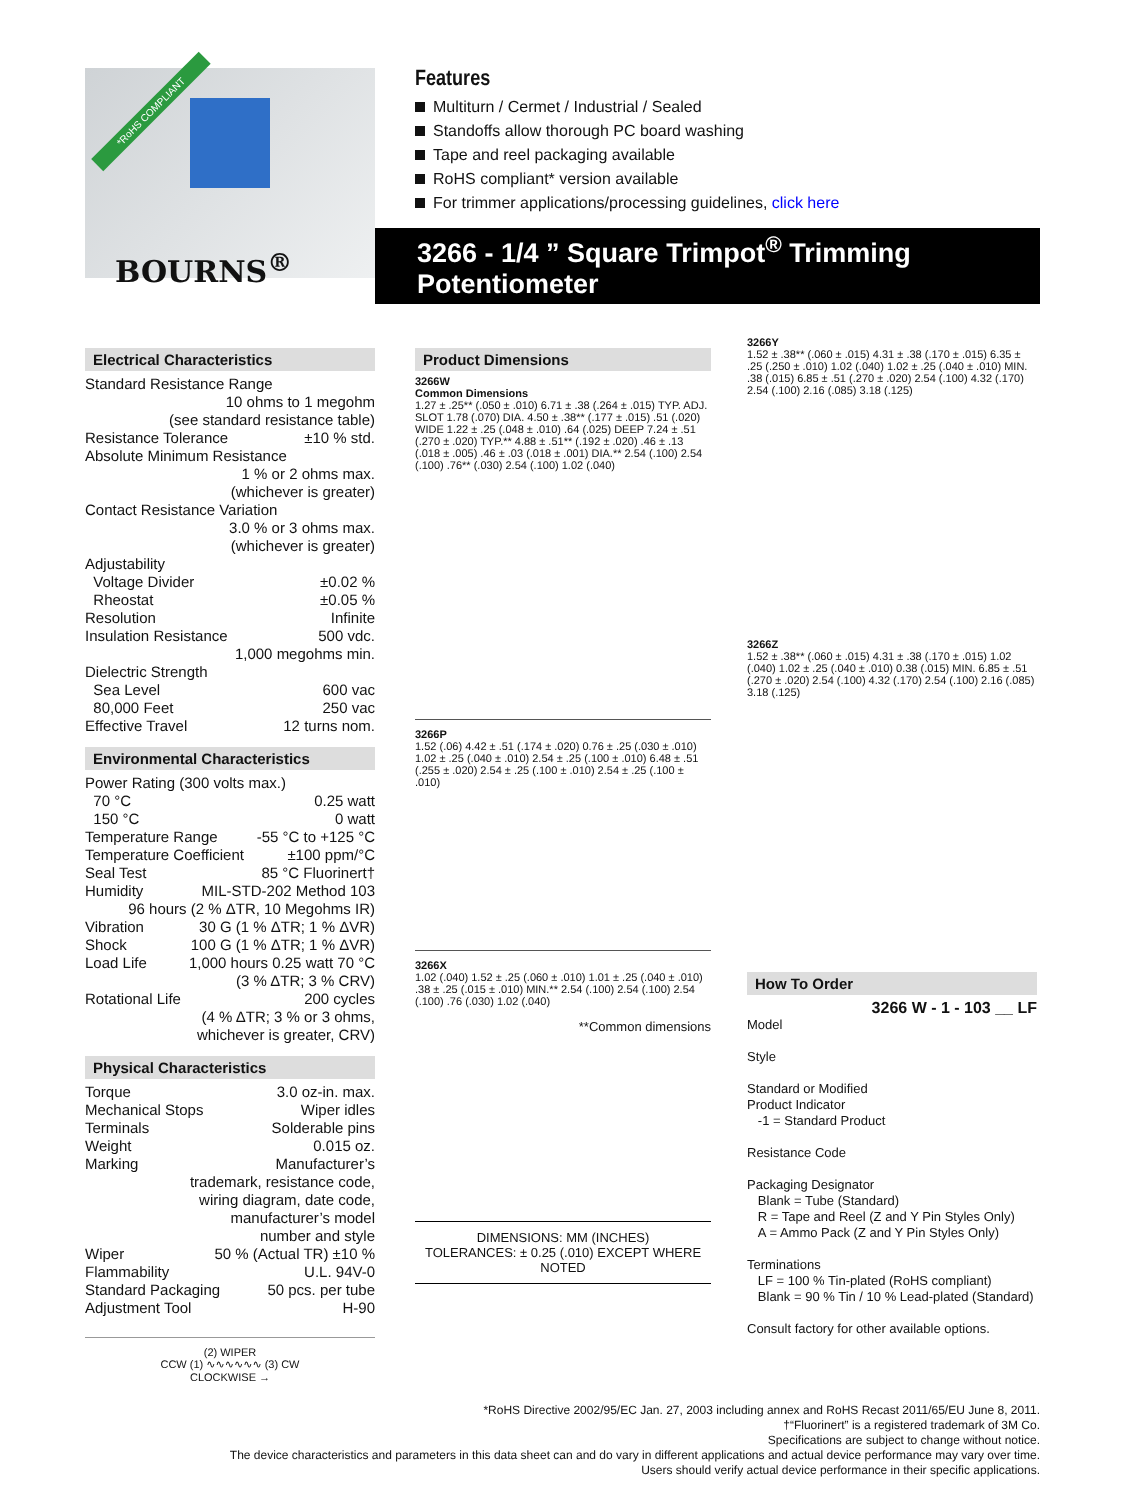*RoHS COMPLIANT
BOURNS<sup>®</sup>
Features
Multiturn / Cermet / Industrial / Sealed
Standoffs allow thorough PC board washing
Tape and reel packaging available
RoHS compliant* version available
For trimmer applications/processing guidelines, click here
3266 - 1/4 ” Square Trimpot<sup>®</sup> Trimming Potentiometer
Electrical Characteristics
Standard Resistance Range
10 ohms to 1 megohm
(see standard resistance table)
Resistance Tolerance ±10 % std.
Absolute Minimum Resistance
1 % or 2 ohms max.
(whichever is greater)
Contact Resistance Variation
3.0 % or 3 ohms max.
(whichever is greater)
Adjustability
Voltage Divider ±0.02 %
Rheostat ±0.05 %
Resolution Infinite
Insulation Resistance 500 vdc.
1,000 megohms min.
Dielectric Strength
Sea Level 600 vac
80,000 Feet 250 vac
Effective Travel 12 turns nom.
Environmental Characteristics
Power Rating (300 volts max.)
70 °C 0.25 watt
150 °C 0 watt
Temperature Range -55 °C to +125 °C
Temperature Coefficient ±100 ppm/°C
Seal Test 85 °C Fluorinert†
Humidity MIL-STD-202 Method 103
96 hours (2 % ΔTR, 10 Megohms IR)
Vibration 30 G (1 % ΔTR; 1 % ΔVR)
Shock 100 G (1 % ΔTR; 1 % ΔVR)
Load Life 1,000 hours 0.25 watt 70 °C
(3 % ΔTR; 3 % CRV)
Rotational Life 200 cycles
(4 % ΔTR; 3 % or 3 ohms,
whichever is greater, CRV)
Physical Characteristics
Torque 3.0 oz-in. max.
Mechanical Stops Wiper idles
Terminals Solderable pins
Weight 0.015 oz.
Marking Manufacturer’s
trademark, resistance code,
wiring diagram, date code,
manufacturer’s model
number and style
Wiper 50 % (Actual TR) ±10 %
Flammability U.L. 94V-0
Standard Packaging 50 pcs. per tube
Adjustment Tool H-90
(2) WIPER
CCW (1) ∿∿∿∿∿∿ (3) CW
CLOCKWISE →
Product Dimensions
3266W
Common Dimensions
1.27 ± .25** (.050 ± .010) 6.71 ± .38 (.264 ± .015) TYP. ADJ. SLOT 1.78 (.070) DIA. 4.50 ± .38** (.177 ± .015) .51 (.020) WIDE 1.22 ± .25 (.048 ± .010) .64 (.025) DEEP 7.24 ± .51 (.270 ± .020) TYP.** 4.88 ± .51** (.192 ± .020) .46 ± .13 (.018 ± .005) .46 ± .03 (.018 ± .001) DIA.** 2.54 (.100) 2.54 (.100) .76** (.030) 2.54 (.100) 1.02 (.040)
3266P
1.52 (.06) 4.42 ± .51 (.174 ± .020) 0.76 ± .25 (.030 ± .010) 1.02 ± .25 (.040 ± .010) 2.54 ± .25 (.100 ± .010) 6.48 ± .51 (.255 ± .020) 2.54 ± .25 (.100 ± .010) 2.54 ± .25 (.100 ± .010)
3266X
1.02 (.040) 1.52 ± .25 (.060 ± .010) 1.01 ± .25 (.040 ± .010) .38 ± .25 (.015 ± .010) MIN.** 2.54 (.100) 2.54 (.100) 2.54 (.100) .76 (.030) 1.02 (.040)
**Common dimensions
DIMENSIONS: MM (INCHES)
TOLERANCES: ± 0.25 (.010) EXCEPT WHERE NOTED
3266Y
1.52 ± .38** (.060 ± .015) 4.31 ± .38 (.170 ± .015) 6.35 ± .25 (.250 ± .010) 1.02 (.040) 1.02 ± .25 (.040 ± .010) MIN. .38 (.015) 6.85 ± .51 (.270 ± .020) 2.54 (.100) 4.32 (.170) 2.54 (.100) 2.16 (.085) 3.18 (.125)
3266Z
1.52 ± .38** (.060 ± .015) 4.31 ± .38 (.170 ± .015) 1.02 (.040) 1.02 ± .25 (.040 ± .010) 0.38 (.015) MIN. 6.85 ± .51 (.270 ± .020) 2.54 (.100) 4.32 (.170) 2.54 (.100) 2.16 (.085) 3.18 (.125)
How To Order
3266 W - 1 - 103 __ LF
Model
Style
Standard or Modified
Product Indicator
-1 = Standard Product
Resistance Code
Packaging Designator
Blank = Tube (Standard)
R = Tape and Reel (Z and Y Pin Styles Only)
A = Ammo Pack (Z and Y Pin Styles Only)
Terminations
LF = 100 % Tin-plated (RoHS compliant)
Blank = 90 % Tin / 10 % Lead-plated (Standard)
Consult factory for other available options.
*RoHS Directive 2002/95/EC Jan. 27, 2003 including annex and RoHS Recast 2011/65/EU June 8, 2011.
†“Fluorinert” is a registered trademark of 3M Co.
Specifications are subject to change without notice.
The device characteristics and parameters in this data sheet can and do vary in different applications and actual device performance may vary over time.
Users should verify actual device performance in their specific applications.